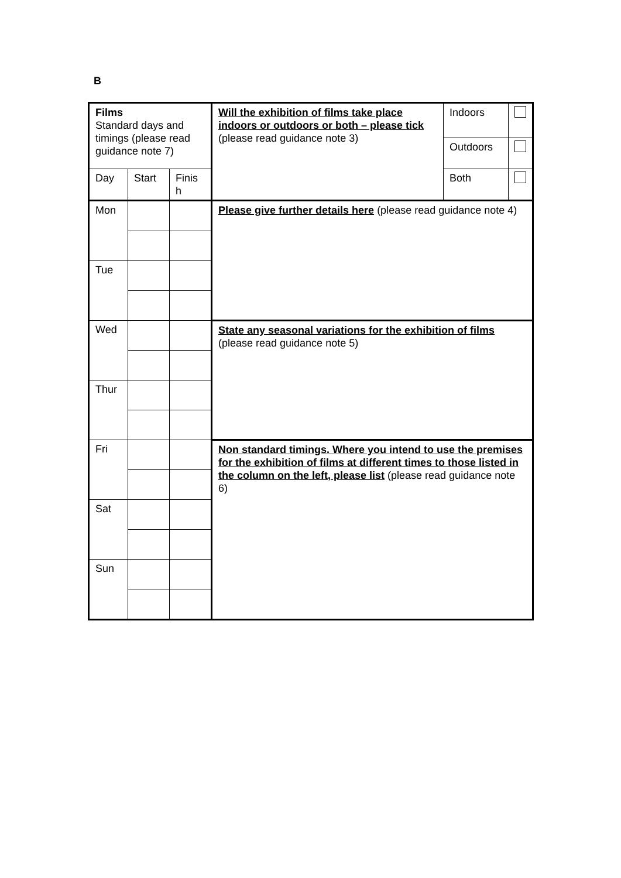B
| Films Standard days and timings (please read guidance note 7) | | | Will the exhibition of films take place indoors or outdoors or both – please tick (please read guidance note 3) | Indoors | |
| | | | | Outdoors | |
| Day | Start | Finis h | | Both | |
| Mon | | | Please give further details here (please read guidance note 4) | | |
| Tue | | | | | |
| Wed | | | State any seasonal variations for the exhibition of films (please read guidance note 5) | | |
| Thur | | | | | |
| Fri | | | Non standard timings. Where you intend to use the premises for the exhibition of films at different times to those listed in the column on the left, please list (please read guidance note 6) | | |
| Sat | | | | | |
| Sun | | | | | |